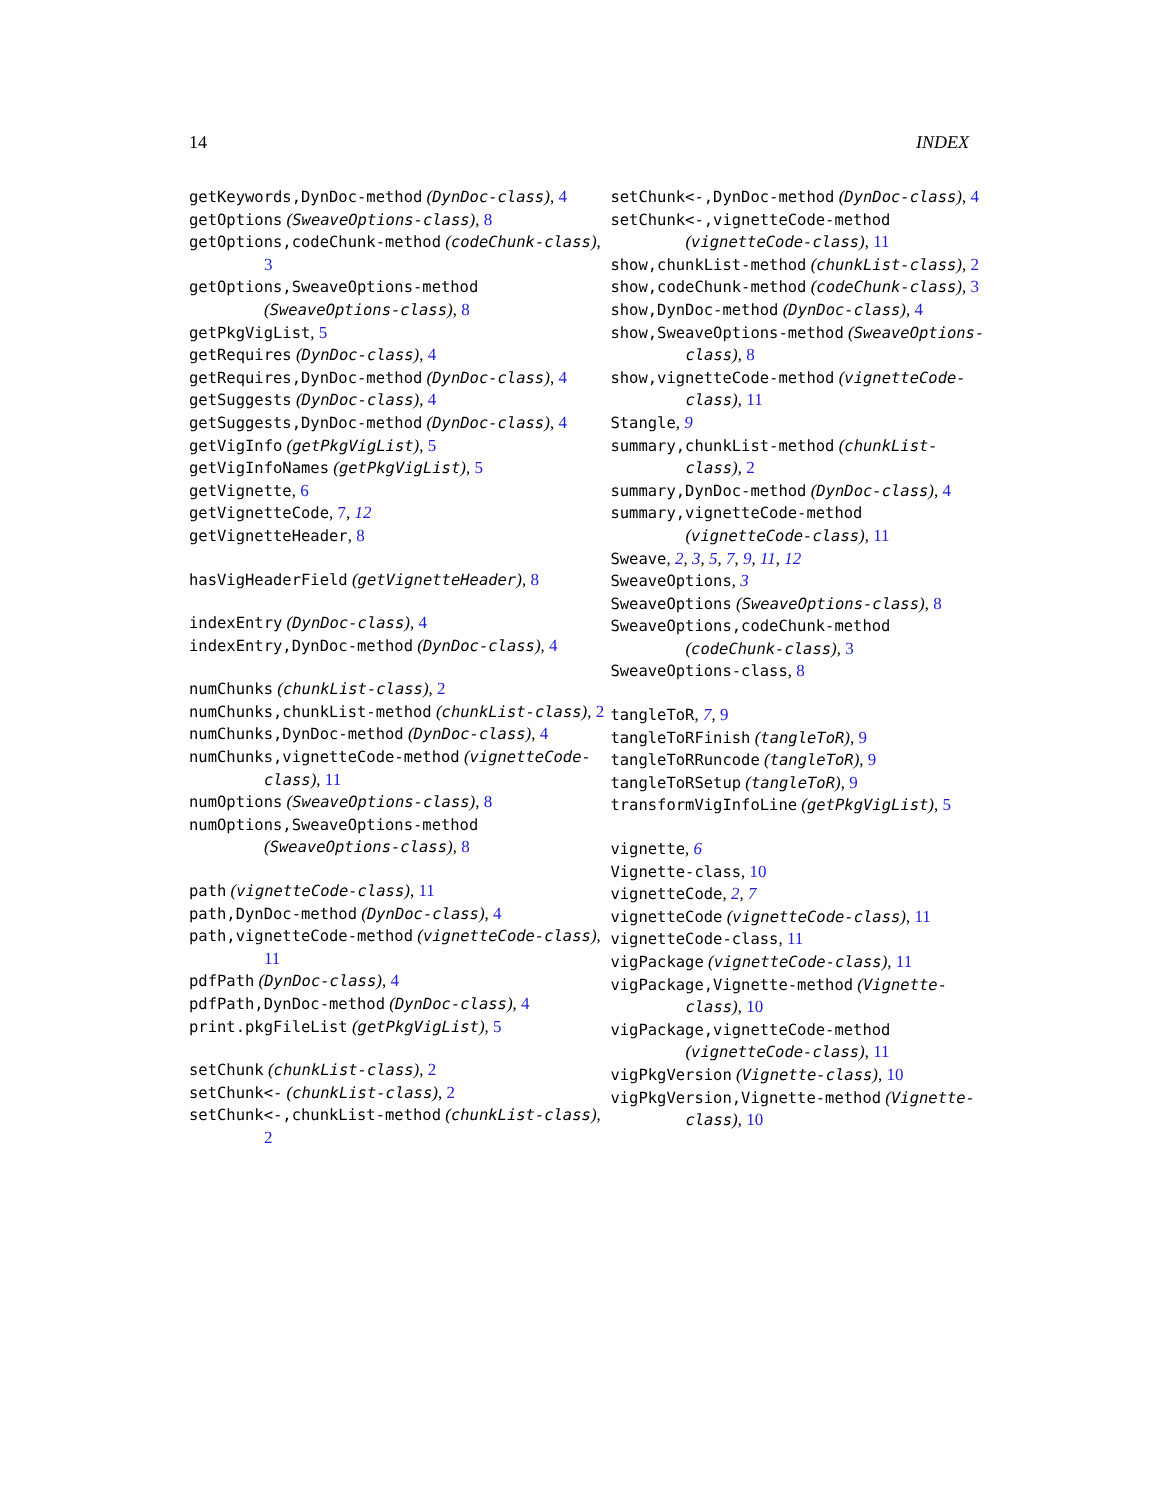14 INDEX
getKeywords,DynDoc-method (DynDoc-class), 4
getOptions (SweaveOptions-class), 8
getOptions,codeChunk-method (codeChunk-class), 3
getOptions,SweaveOptions-method (SweaveOptions-class), 8
getPkgVigList, 5
getRequires (DynDoc-class), 4
getRequires,DynDoc-method (DynDoc-class), 4
getSuggests (DynDoc-class), 4
getSuggests,DynDoc-method (DynDoc-class), 4
getVigInfo (getPkgVigList), 5
getVigInfoNames (getPkgVigList), 5
getVignette, 6
getVignetteCode, 7, 12
getVignetteHeader, 8
hasVigHeaderField (getVignetteHeader), 8
indexEntry (DynDoc-class), 4
indexEntry,DynDoc-method (DynDoc-class), 4
numChunks (chunkList-class), 2
numChunks,chunkList-method (chunkList-class), 2
numChunks,DynDoc-method (DynDoc-class), 4
numChunks,vignetteCode-method (vignetteCode-class), 11
numOptions (SweaveOptions-class), 8
numOptions,SweaveOptions-method (SweaveOptions-class), 8
path (vignetteCode-class), 11
path,DynDoc-method (DynDoc-class), 4
path,vignetteCode-method (vignetteCode-class), 11
pdfPath (DynDoc-class), 4
pdfPath,DynDoc-method (DynDoc-class), 4
print.pkgFileList (getPkgVigList), 5
setChunk (chunkList-class), 2
setChunk<- (chunkList-class), 2
setChunk<-,chunkList-method (chunkList-class), 2
setChunk<-,DynDoc-method (DynDoc-class), 4
setChunk<-,vignetteCode-method (vignetteCode-class), 11
show,chunkList-method (chunkList-class), 2
show,codeChunk-method (codeChunk-class), 3
show,DynDoc-method (DynDoc-class), 4
show,SweaveOptions-method (SweaveOptions-class), 8
show,vignetteCode-method (vignetteCode-class), 11
Stangle, 9
summary,chunkList-method (chunkList-class), 2
summary,DynDoc-method (DynDoc-class), 4
summary,vignetteCode-method (vignetteCode-class), 11
Sweave, 2, 3, 5, 7, 9, 11, 12
SweaveOptions, 3
SweaveOptions (SweaveOptions-class), 8
SweaveOptions,codeChunk-method (codeChunk-class), 3
SweaveOptions-class, 8
tangleToR, 7, 9
tangleToRFinish (tangleToR), 9
tangleToRRuncode (tangleToR), 9
tangleToRSetup (tangleToR), 9
transformVigInfoLine (getPkgVigList), 5
vignette, 6
Vignette-class, 10
vignetteCode, 2, 7
vignetteCode (vignetteCode-class), 11
vignetteCode-class, 11
vigPackage (vignetteCode-class), 11
vigPackage,Vignette-method (Vignette-class), 10
vigPackage,vignetteCode-method (vignetteCode-class), 11
vigPkgVersion (Vignette-class), 10
vigPkgVersion,Vignette-method (Vignette-class), 10